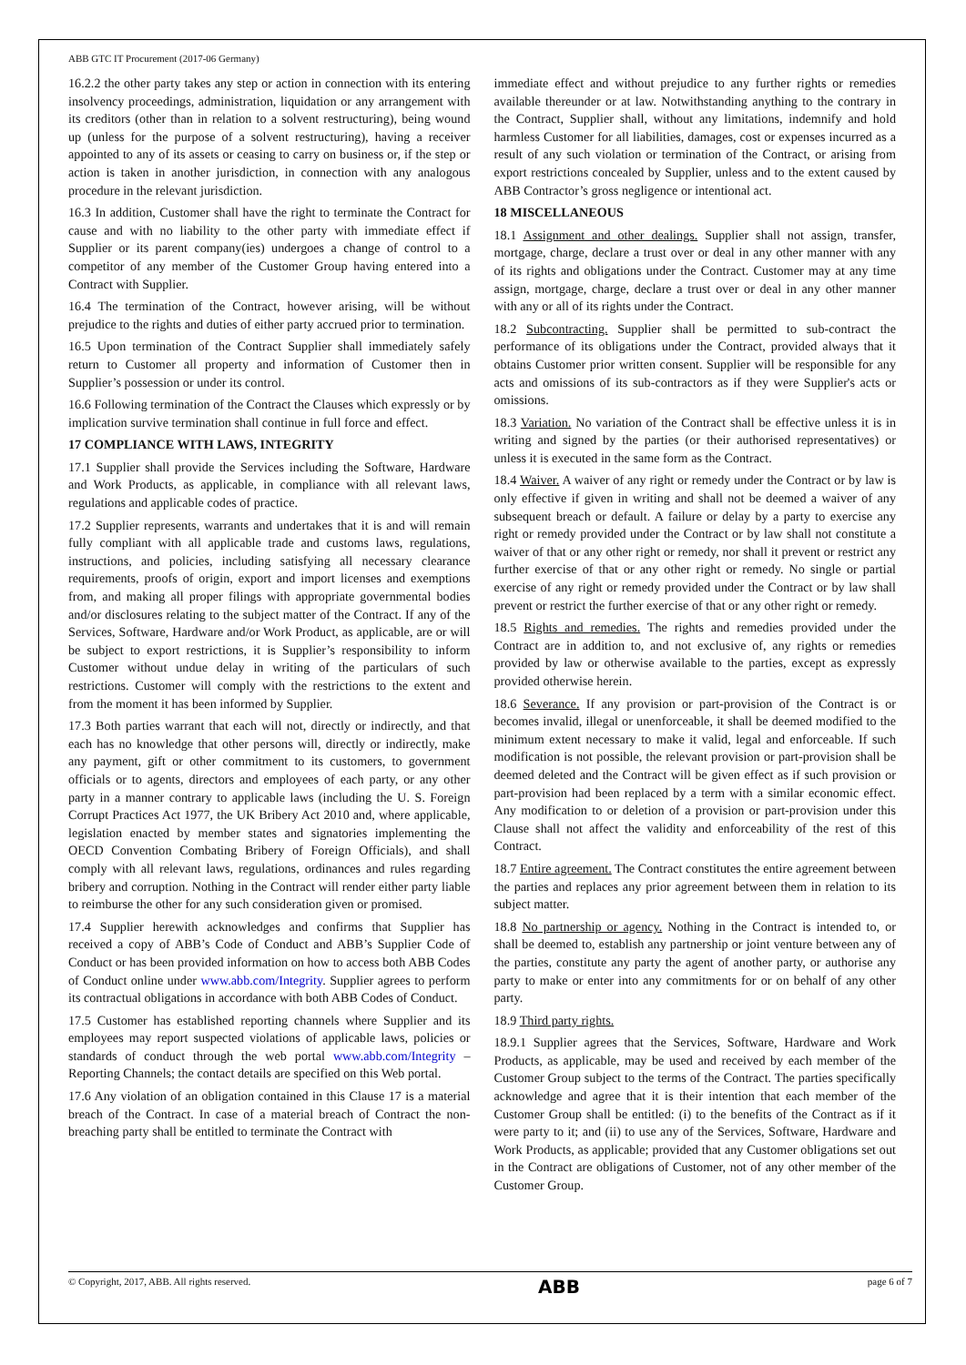ABB GTC IT Procurement (2017-06 Germany)
16.2.2 the other party takes any step or action in connection with its entering insolvency proceedings, administration, liquidation or any arrangement with its creditors (other than in relation to a solvent restructuring), being wound up (unless for the purpose of a solvent restructuring), having a receiver appointed to any of its assets or ceasing to carry on business or, if the step or action is taken in another jurisdiction, in connection with any analogous procedure in the relevant jurisdiction.
16.3 In addition, Customer shall have the right to terminate the Contract for cause and with no liability to the other party with immediate effect if Supplier or its parent company(ies) undergoes a change of control to a competitor of any member of the Customer Group having entered into a Contract with Supplier.
16.4 The termination of the Contract, however arising, will be without prejudice to the rights and duties of either party accrued prior to termination.
16.5 Upon termination of the Contract Supplier shall immediately safely return to Customer all property and information of Customer then in Supplier’s possession or under its control.
16.6 Following termination of the Contract the Clauses which expressly or by implication survive termination shall continue in full force and effect.
17 COMPLIANCE WITH LAWS, INTEGRITY
17.1 Supplier shall provide the Services including the Software, Hardware and Work Products, as applicable, in compliance with all relevant laws, regulations and applicable codes of practice.
17.2 Supplier represents, warrants and undertakes that it is and will remain fully compliant with all applicable trade and customs laws, regulations, instructions, and policies, including satisfying all necessary clearance requirements, proofs of origin, export and import licenses and exemptions from, and making all proper filings with appropriate governmental bodies and/or disclosures relating to the subject matter of the Contract. If any of the Services, Software, Hardware and/or Work Product, as applicable, are or will be subject to export restrictions, it is Supplier’s responsibility to inform Customer without undue delay in writing of the particulars of such restrictions. Customer will comply with the restrictions to the extent and from the moment it has been informed by Supplier.
17.3 Both parties warrant that each will not, directly or indirectly, and that each has no knowledge that other persons will, directly or indirectly, make any payment, gift or other commitment to its customers, to government officials or to agents, directors and employees of each party, or any other party in a manner contrary to applicable laws (including the U. S. Foreign Corrupt Practices Act 1977, the UK Bribery Act 2010 and, where applicable, legislation enacted by member states and signatories implementing the OECD Convention Combating Bribery of Foreign Officials), and shall comply with all relevant laws, regulations, ordinances and rules regarding bribery and corruption. Nothing in the Contract will render either party liable to reimburse the other for any such consideration given or promised.
17.4 Supplier herewith acknowledges and confirms that Supplier has received a copy of ABB’s Code of Conduct and ABB’s Supplier Code of Conduct or has been provided information on how to access both ABB Codes of Conduct online under www.abb.com/Integrity. Supplier agrees to perform its contractual obligations in accordance with both ABB Codes of Conduct.
17.5 Customer has established reporting channels where Supplier and its employees may report suspected violations of applicable laws, policies or standards of conduct through the web portal www.abb.com/Integrity – Reporting Channels; the contact details are specified on this Web portal.
17.6 Any violation of an obligation contained in this Clause 17 is a material breach of the Contract. In case of a material breach of Contract the non-breaching party shall be entitled to terminate the Contract with
immediate effect and without prejudice to any further rights or remedies available thereunder or at law. Notwithstanding anything to the contrary in the Contract, Supplier shall, without any limitations, indemnify and hold harmless Customer for all liabilities, damages, cost or expenses incurred as a result of any such violation or termination of the Contract, or arising from export restrictions concealed by Supplier, unless and to the extent caused by ABB Contractor’s gross negligence or intentional act.
18 MISCELLANEOUS
18.1 Assignment and other dealings. Supplier shall not assign, transfer, mortgage, charge, declare a trust over or deal in any other manner with any of its rights and obligations under the Contract. Customer may at any time assign, mortgage, charge, declare a trust over or deal in any other manner with any or all of its rights under the Contract.
18.2 Subcontracting. Supplier shall be permitted to sub-contract the performance of its obligations under the Contract, provided always that it obtains Customer prior written consent. Supplier will be responsible for any acts and omissions of its sub-contractors as if they were Supplier's acts or omissions.
18.3 Variation. No variation of the Contract shall be effective unless it is in writing and signed by the parties (or their authorised representatives) or unless it is executed in the same form as the Contract.
18.4 Waiver. A waiver of any right or remedy under the Contract or by law is only effective if given in writing and shall not be deemed a waiver of any subsequent breach or default. A failure or delay by a party to exercise any right or remedy provided under the Contract or by law shall not constitute a waiver of that or any other right or remedy, nor shall it prevent or restrict any further exercise of that or any other right or remedy. No single or partial exercise of any right or remedy provided under the Contract or by law shall prevent or restrict the further exercise of that or any other right or remedy.
18.5 Rights and remedies. The rights and remedies provided under the Contract are in addition to, and not exclusive of, any rights or remedies provided by law or otherwise available to the parties, except as expressly provided otherwise herein.
18.6 Severance. If any provision or part-provision of the Contract is or becomes invalid, illegal or unenforceable, it shall be deemed modified to the minimum extent necessary to make it valid, legal and enforceable. If such modification is not possible, the relevant provision or part-provision shall be deemed deleted and the Contract will be given effect as if such provision or part-provision had been replaced by a term with a similar economic effect. Any modification to or deletion of a provision or part-provision under this Clause shall not affect the validity and enforceability of the rest of this Contract.
18.7 Entire agreement. The Contract constitutes the entire agreement between the parties and replaces any prior agreement between them in relation to its subject matter.
18.8 No partnership or agency. Nothing in the Contract is intended to, or shall be deemed to, establish any partnership or joint venture between any of the parties, constitute any party the agent of another party, or authorise any party to make or enter into any commitments for or on behalf of any other party.
18.9 Third party rights.
18.9.1 Supplier agrees that the Services, Software, Hardware and Work Products, as applicable, may be used and received by each member of the Customer Group subject to the terms of the Contract. The parties specifically acknowledge and agree that it is their intention that each member of the Customer Group shall be entitled: (i) to the benefits of the Contract as if it were party to it; and (ii) to use any of the Services, Software, Hardware and Work Products, as applicable; provided that any Customer obligations set out in the Contract are obligations of Customer, not of any other member of the Customer Group.
© Copyright, 2017, ABB. All rights reserved. ABB page 6 of 7